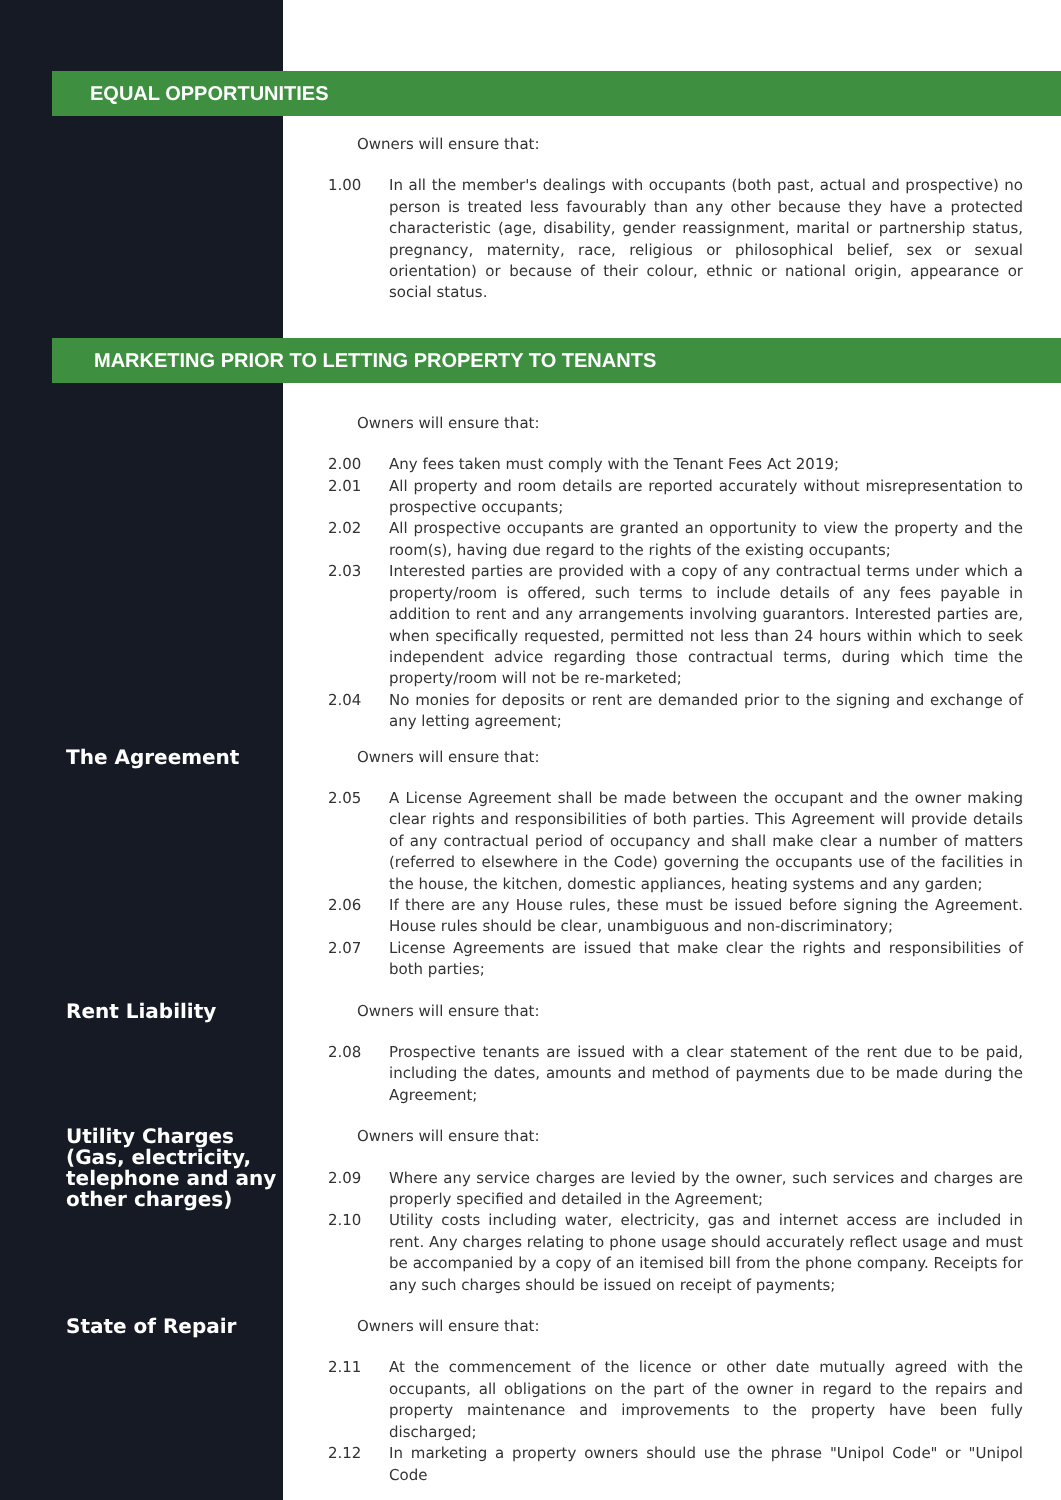EQUAL OPPORTUNITIES
Owners will ensure that:
1.00 In all the member's dealings with occupants (both past, actual and prospective) no person is treated less favourably than any other because they have a protected characteristic (age, disability, gender reassignment, marital or partnership status, pregnancy, maternity, race, religious or philosophical belief, sex or sexual orientation) or because of their colour, ethnic or national origin, appearance or social status.
MARKETING PRIOR TO LETTING PROPERTY TO TENANTS
Owners will ensure that:
2.00 Any fees taken must comply with the Tenant Fees Act 2019;
2.01 All property and room details are reported accurately without misrepresentation to prospective occupants;
2.02 All prospective occupants are granted an opportunity to view the property and the room(s), having due regard to the rights of the existing occupants;
2.03 Interested parties are provided with a copy of any contractual terms under which a property/room is offered, such terms to include details of any fees payable in addition to rent and any arrangements involving guarantors. Interested parties are, when specifically requested, permitted not less than 24 hours within which to seek independent advice regarding those contractual terms, during which time the property/room will not be re-marketed;
2.04 No monies for deposits or rent are demanded prior to the signing and exchange of any letting agreement;
The Agreement
Owners will ensure that:
2.05 A License Agreement shall be made between the occupant and the owner making clear rights and responsibilities of both parties. This Agreement will provide details of any contractual period of occupancy and shall make clear a number of matters (referred to elsewhere in the Code) governing the occupants use of the facilities in the house, the kitchen, domestic appliances, heating systems and any garden;
2.06 If there are any House rules, these must be issued before signing the Agreement. House rules should be clear, unambiguous and non-discriminatory;
2.07 License Agreements are issued that make clear the rights and responsibilities of both parties;
Rent Liability
Owners will ensure that:
2.08 Prospective tenants are issued with a clear statement of the rent due to be paid, including the dates, amounts and method of payments due to be made during the Agreement;
Utility Charges (Gas, electricity, telephone and any other charges)
Owners will ensure that:
2.09 Where any service charges are levied by the owner, such services and charges are properly specified and detailed in the Agreement;
2.10 Utility costs including water, electricity, gas and internet access are included in rent. Any charges relating to phone usage should accurately reflect usage and must be accompanied by a copy of an itemised bill from the phone company. Receipts for any such charges should be issued on receipt of payments;
State of Repair
Owners will ensure that:
2.11 At the commencement of the licence or other date mutually agreed with the occupants, all obligations on the part of the owner in regard to the repairs and property maintenance and improvements to the property have been fully discharged;
2.12 In marketing a property owners should use the phrase "Unipol Code" or "Unipol Code